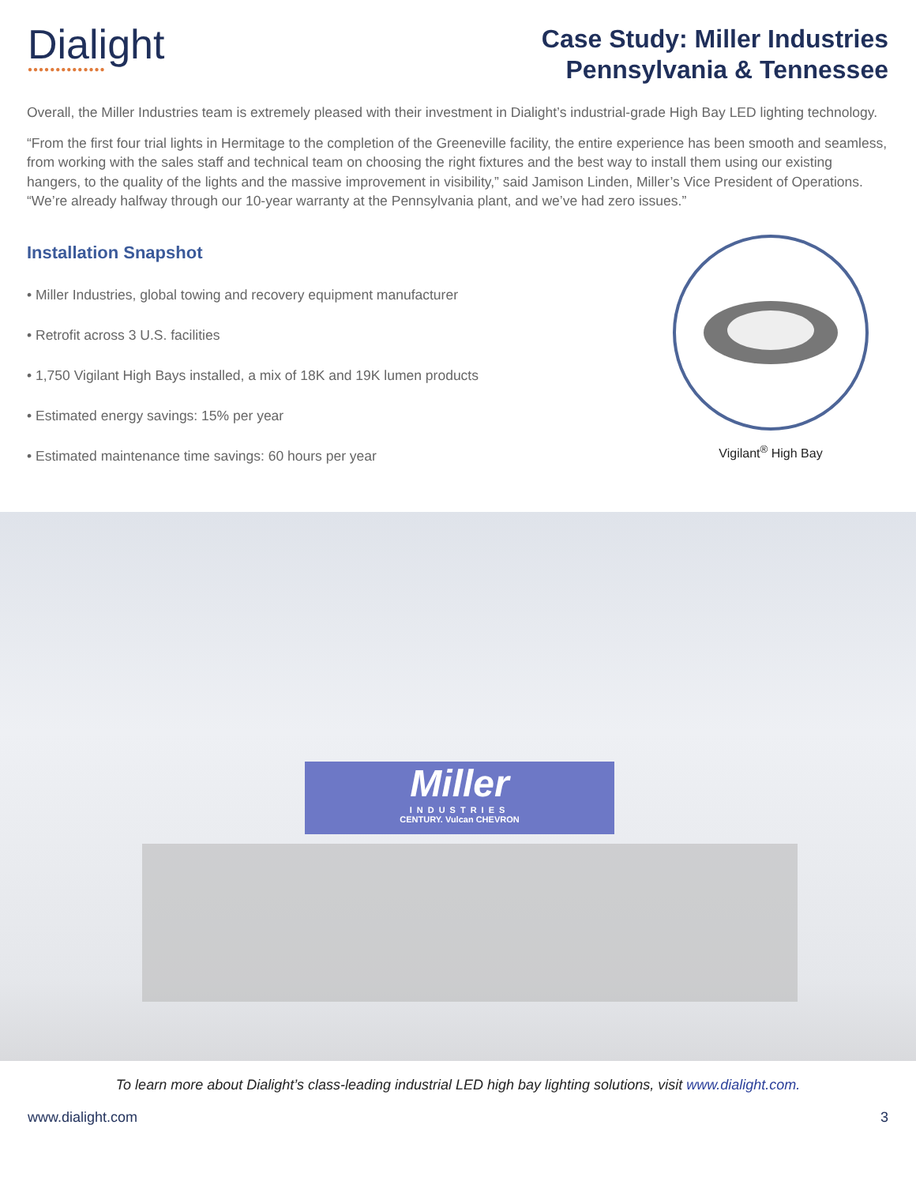Dialight
●●●●●●●●●●●●●●
Case Study: Miller Industries
Pennsylvania & Tennessee
Overall, the Miller Industries team is extremely pleased with their investment in Dialight’s industrial-grade High Bay LED lighting technology.
“From the first four trial lights in Hermitage to the completion of the Greeneville facility, the entire experience has been smooth and seamless, from working with the sales staff and technical team on choosing the right fixtures and the best way to install them using our existing hangers, to the quality of the lights and the massive improvement in visibility,” said Jamison Linden, Miller’s Vice President of Operations. “We’re already halfway through our 10-year warranty at the Pennsylvania plant, and we’ve had zero issues.”
Installation Snapshot
• Miller Industries, global towing and recovery equipment manufacturer
• Retrofit across 3 U.S. facilities
• 1,750 Vigilant High Bays installed, a mix of 18K and 19K lumen products
• Estimated energy savings: 15% per year
• Estimated maintenance time savings: 60 hours per year
Vigilant<sup>®</sup> High Bay
Miller
INDUSTRIES
CENTURY. Vulcan CHEVRON
To learn more about Dialight’s class-leading industrial LED high bay lighting solutions, visit www.dialight.com.
www.dialight.com 3